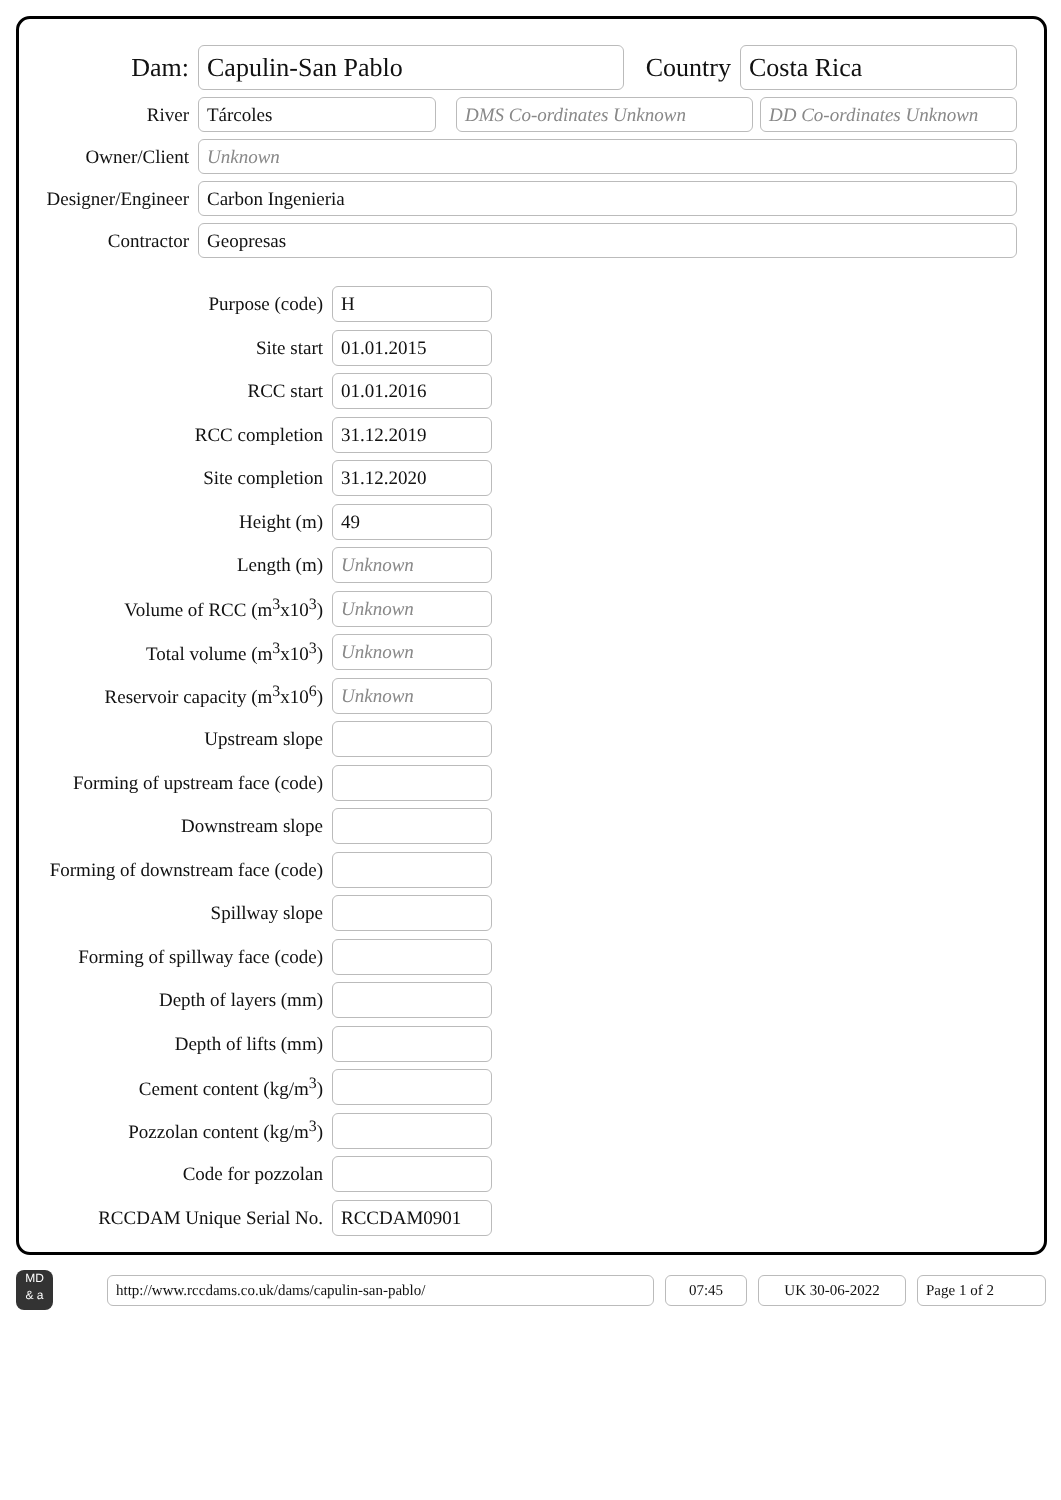Dam:
Capulin-San Pablo
Country
Costa Rica
River
Tárcoles DMS Co-ordinates Unknown
DD Co-ordinates Unknown
Owner/Client
Unknown
Designer/Engineer
Carbon Ingenieria
Contractor
Geopresas
Purpose (code)
H
Site start
01.01.2015
RCC start
01.01.2016
RCC completion
31.12.2019
Site completion
31.12.2020
Height (m)
49
Length (m)
Unknown
Volume of RCC (m<sup>3</sup>x10<sup>3</sup>)
Unknown
Total volume (m<sup>3</sup>x10<sup>3</sup>)
Unknown
Reservoir capacity (m<sup>3</sup>x10<sup>6</sup>)
Unknown
Upstream slope
Forming of upstream face (code)
Downstream slope
Forming of downstream face (code)
Spillway slope
Forming of spillway face (code)
Depth of layers (mm)
Depth of lifts (mm)
Cement content (kg/m<sup>3</sup>)
Pozzolan content (kg/m<sup>3</sup>)
Code for pozzolan
RCCDAM Unique Serial No.
RCCDAM0901
MD
& a
http://www.rccdams.co.uk/dams/capulin-san-pablo/ 07:45 UK 30-06-2022 Page 1 of 2